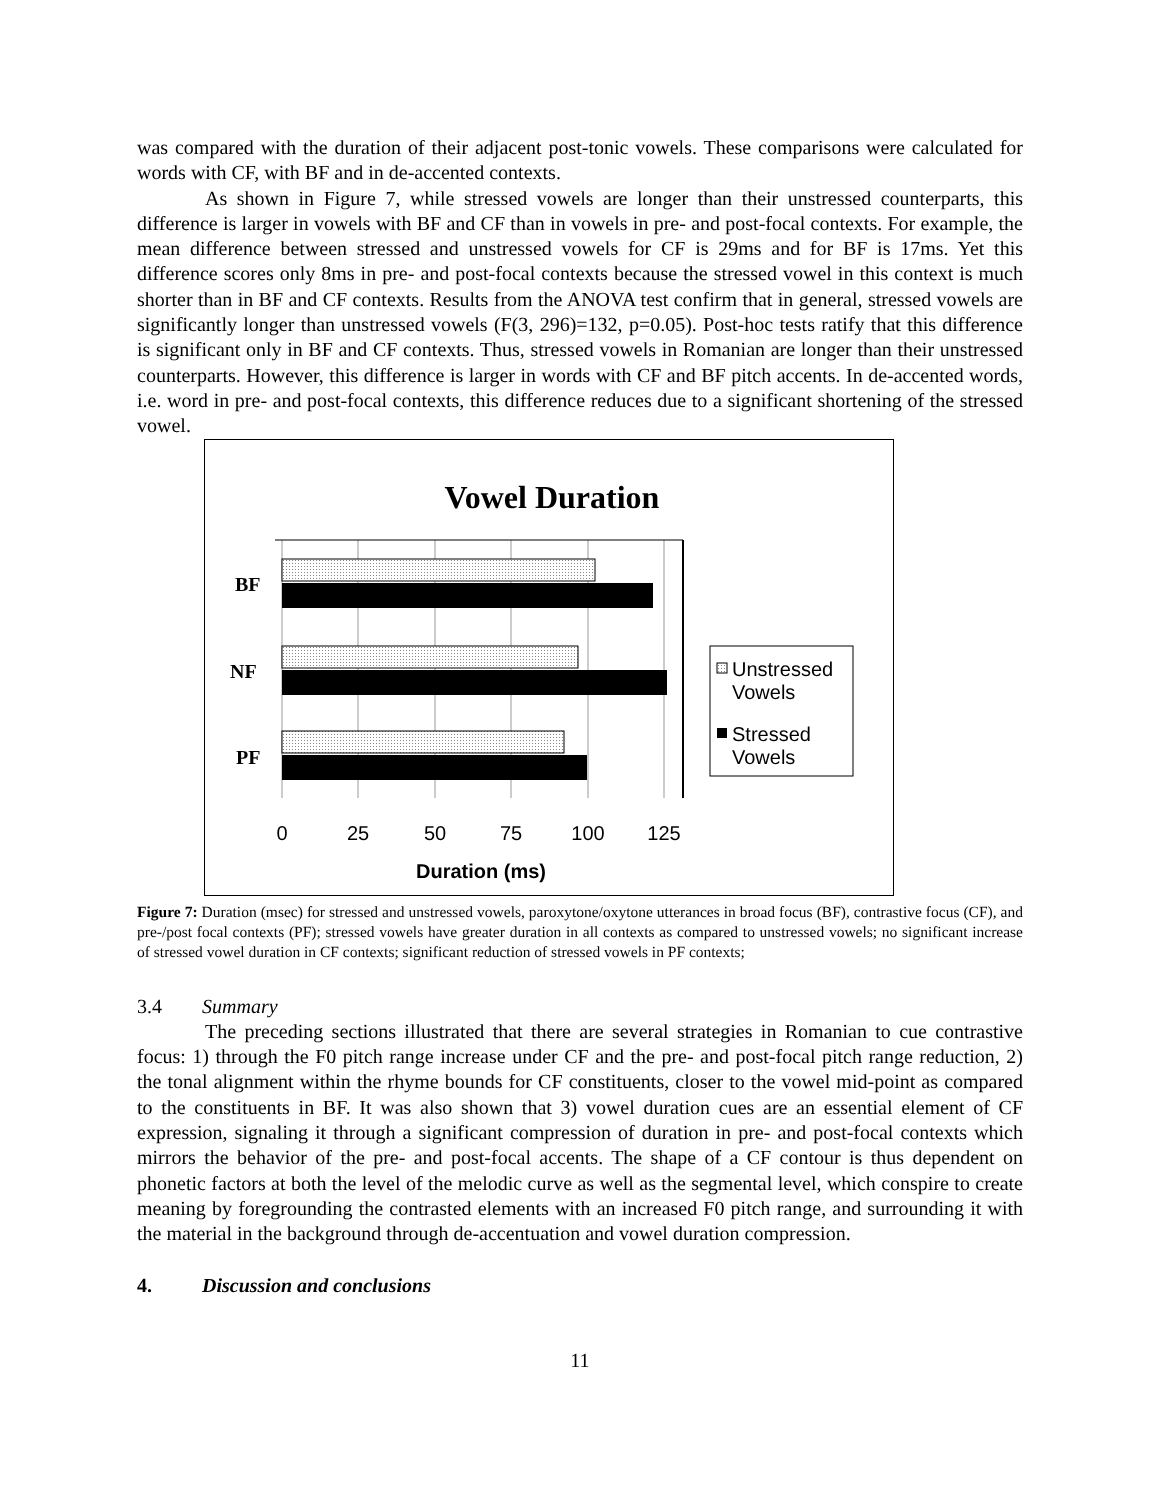was compared with the duration of their adjacent post-tonic vowels. These comparisons were calculated for words with CF, with BF and in de-accented contexts.
As shown in Figure 7, while stressed vowels are longer than their unstressed counterparts, this difference is larger in vowels with BF and CF than in vowels in pre- and post-focal contexts. For example, the mean difference between stressed and unstressed vowels for CF is 29ms and for BF is 17ms. Yet this difference scores only 8ms in pre- and post-focal contexts because the stressed vowel in this context is much shorter than in BF and CF contexts. Results from the ANOVA test confirm that in general, stressed vowels are significantly longer than unstressed vowels (F(3, 296)=132, p=0.05). Post-hoc tests ratify that this difference is significant only in BF and CF contexts. Thus, stressed vowels in Romanian are longer than their unstressed counterparts. However, this difference is larger in words with CF and BF pitch accents. In de-accented words, i.e. word in pre- and post-focal contexts, this difference reduces due to a significant shortening of the stressed vowel.
Vowel Duration
BF
NF
PF
0
25
50
75
100
125
Duration (ms)
Unstressed
Vowels
Stressed
Vowels
Figure 7: Duration (msec) for stressed and unstressed vowels, paroxytone/oxytone utterances in broad focus (BF), contrastive focus (CF), and pre-/post focal contexts (PF); stressed vowels have greater duration in all contexts as compared to unstressed vowels; no significant increase of stressed vowel duration in CF contexts; significant reduction of stressed vowels in PF contexts;
3.4 Summary
The preceding sections illustrated that there are several strategies in Romanian to cue contrastive focus: 1) through the F0 pitch range increase under CF and the pre- and post-focal pitch range reduction, 2) the tonal alignment within the rhyme bounds for CF constituents, closer to the vowel mid-point as compared to the constituents in BF. It was also shown that 3) vowel duration cues are an essential element of CF expression, signaling it through a significant compression of duration in pre- and post-focal contexts which mirrors the behavior of the pre- and post-focal accents. The shape of a CF contour is thus dependent on phonetic factors at both the level of the melodic curve as well as the segmental level, which conspire to create meaning by foregrounding the contrasted elements with an increased F0 pitch range, and surrounding it with the material in the background through de-accentuation and vowel duration compression.
4. Discussion and conclusions
11